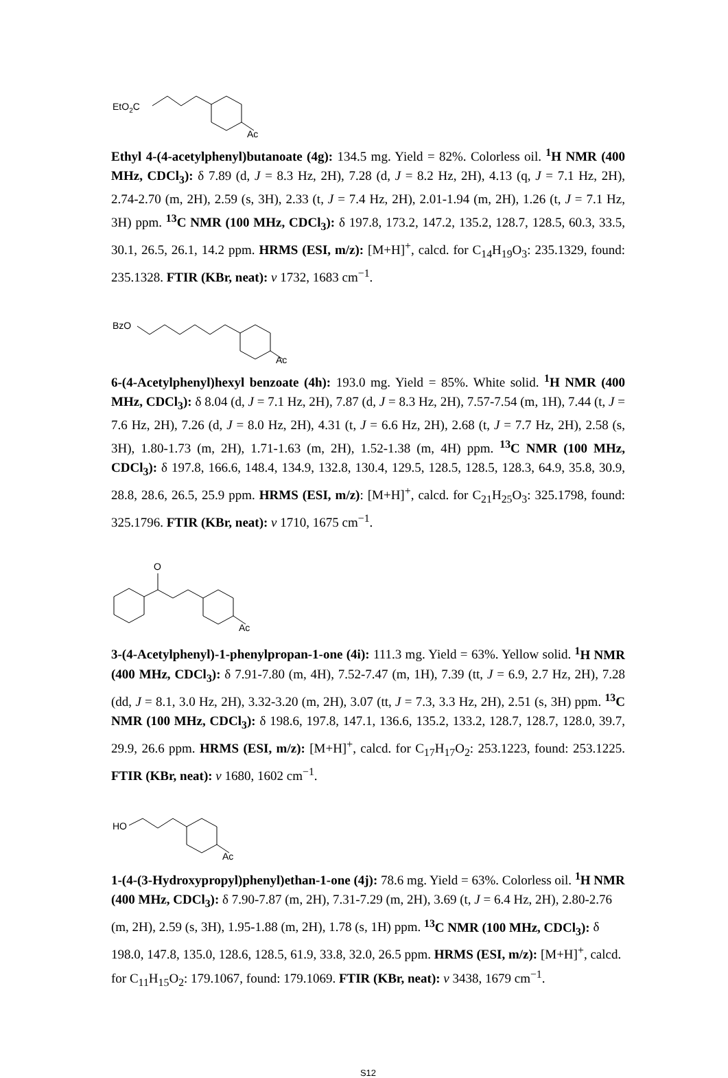EtO2C
Ac
Ethyl 4-(4-acetylphenyl)butanoate (4g): 134.5 mg. Yield = 82%. Colorless oil. <sup>1</sup>H NMR (400 MHz, CDCl<sub>3</sub>): δ 7.89 (d, J = 8.3 Hz, 2H), 7.28 (d, J = 8.2 Hz, 2H), 4.13 (q, J = 7.1 Hz, 2H), 2.74-2.70 (m, 2H), 2.59 (s, 3H), 2.33 (t, J = 7.4 Hz, 2H), 2.01-1.94 (m, 2H), 1.26 (t, J = 7.1 Hz, 3H) ppm. <sup>13</sup>C NMR (100 MHz, CDCl<sub>3</sub>): δ 197.8, 173.2, 147.2, 135.2, 128.7, 128.5, 60.3, 33.5, 30.1, 26.5, 26.1, 14.2 ppm. HRMS (ESI, m/z): [M+H]<sup>+</sup>, calcd. for C<sub>14</sub>H<sub>19</sub>O<sub>3</sub>: 235.1329, found: 235.1328. FTIR (KBr, neat): v 1732, 1683 cm<sup>−1</sup>.
BzO
Ac
6-(4-Acetylphenyl)hexyl benzoate (4h): 193.0 mg. Yield = 85%. White solid. <sup>1</sup>H NMR (400 MHz, CDCl<sub>3</sub>): δ 8.04 (d, J = 7.1 Hz, 2H), 7.87 (d, J = 8.3 Hz, 2H), 7.57-7.54 (m, 1H), 7.44 (t, J = 7.6 Hz, 2H), 7.26 (d, J = 8.0 Hz, 2H), 4.31 (t, J = 6.6 Hz, 2H), 2.68 (t, J = 7.7 Hz, 2H), 2.58 (s, 3H), 1.80-1.73 (m, 2H), 1.71-1.63 (m, 2H), 1.52-1.38 (m, 4H) ppm. <sup>13</sup>C NMR (100 MHz, CDCl<sub>3</sub>): δ 197.8, 166.6, 148.4, 134.9, 132.8, 130.4, 129.5, 128.5, 128.5, 128.3, 64.9, 35.8, 30.9, 28.8, 28.6, 26.5, 25.9 ppm. HRMS (ESI, m/z): [M+H]<sup>+</sup>, calcd. for C<sub>21</sub>H<sub>25</sub>O<sub>3</sub>: 325.1798, found: 325.1796. FTIR (KBr, neat): v 1710, 1675 cm<sup>−1</sup>.
O
Ac
3-(4-Acetylphenyl)-1-phenylpropan-1-one (4i): 111.3 mg. Yield = 63%. Yellow solid. <sup>1</sup>H NMR (400 MHz, CDCl<sub>3</sub>): δ 7.91-7.80 (m, 4H), 7.52-7.47 (m, 1H), 7.39 (tt, J = 6.9, 2.7 Hz, 2H), 7.28 (dd, J = 8.1, 3.0 Hz, 2H), 3.32-3.20 (m, 2H), 3.07 (tt, J = 7.3, 3.3 Hz, 2H), 2.51 (s, 3H) ppm. <sup>13</sup>C NMR (100 MHz, CDCl<sub>3</sub>): δ 198.6, 197.8, 147.1, 136.6, 135.2, 133.2, 128.7, 128.7, 128.0, 39.7, 29.9, 26.6 ppm. HRMS (ESI, m/z): [M+H]<sup>+</sup>, calcd. for C<sub>17</sub>H<sub>17</sub>O<sub>2</sub>: 253.1223, found: 253.1225. FTIR (KBr, neat): v 1680, 1602 cm<sup>−1</sup>.
HO
Ac
1-(4-(3-Hydroxypropyl)phenyl)ethan-1-one (4j): 78.6 mg. Yield = 63%. Colorless oil. <sup>1</sup>H NMR (400 MHz, CDCl<sub>3</sub>): δ 7.90-7.87 (m, 2H), 7.31-7.29 (m, 2H), 3.69 (t, J = 6.4 Hz, 2H), 2.80-2.76 (m, 2H), 2.59 (s, 3H), 1.95-1.88 (m, 2H), 1.78 (s, 1H) ppm. <sup>13</sup>C NMR (100 MHz, CDCl<sub>3</sub>): δ 198.0, 147.8, 135.0, 128.6, 128.5, 61.9, 33.8, 32.0, 26.5 ppm. HRMS (ESI, m/z): [M+H]<sup>+</sup>, calcd. for C<sub>11</sub>H<sub>15</sub>O<sub>2</sub>: 179.1067, found: 179.1069. FTIR (KBr, neat): v 3438, 1679 cm<sup>−1</sup>.
S12